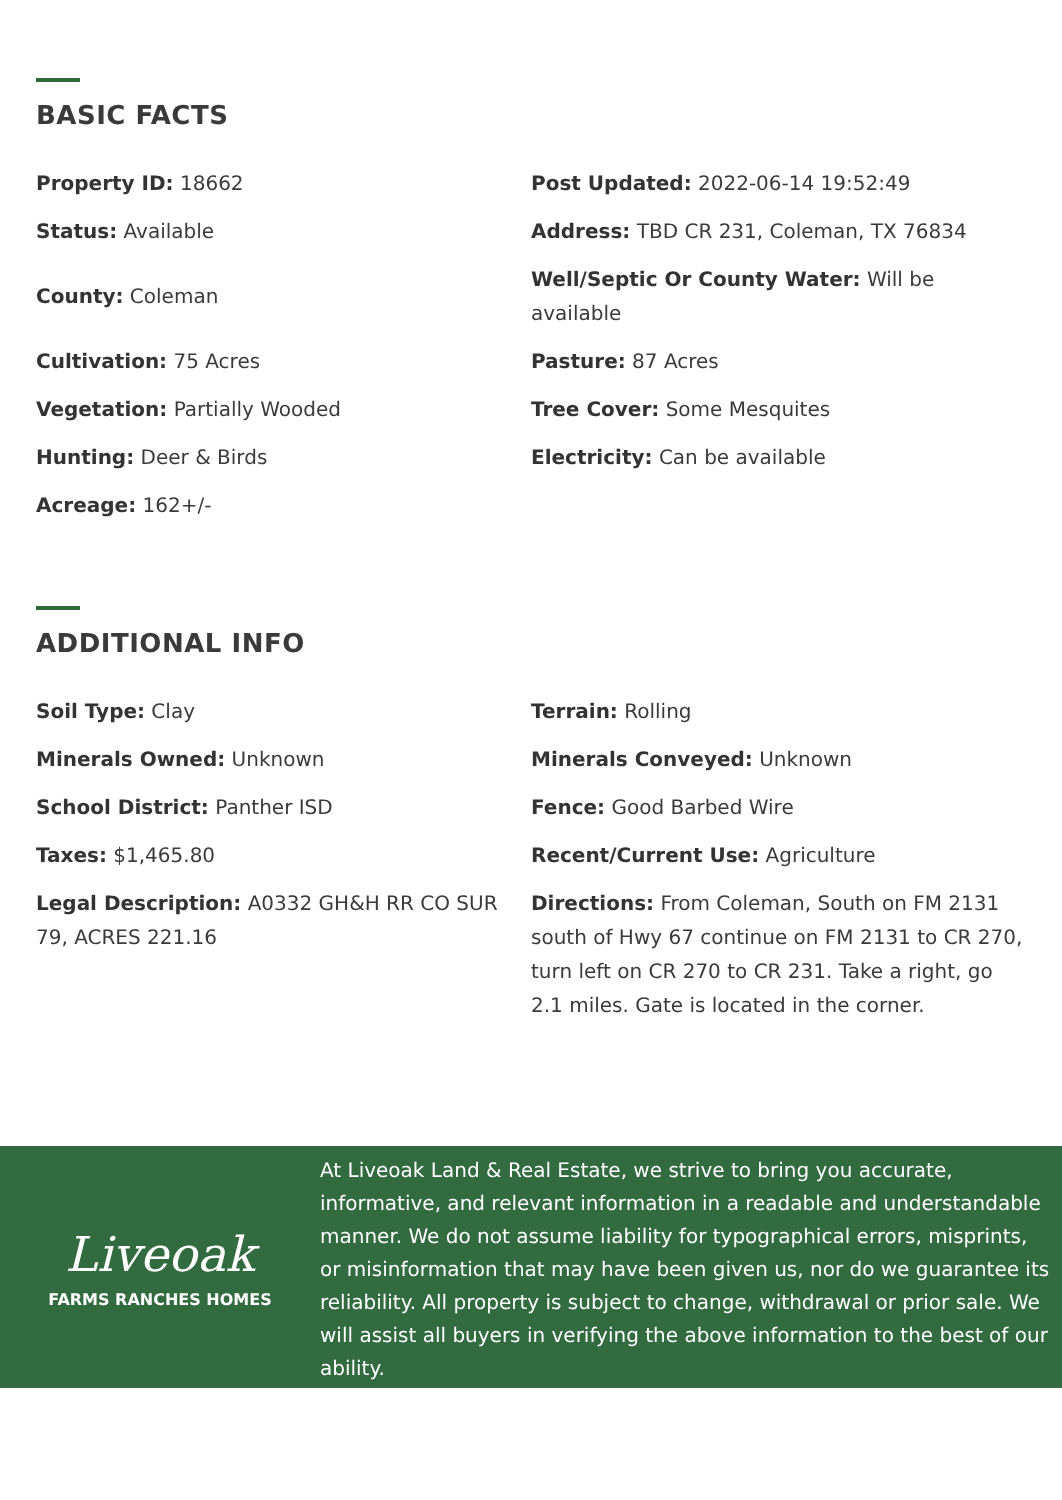BASIC FACTS
Property ID: 18662
Post Updated: 2022-06-14 19:52:49
Status: Available
Address: TBD CR 231, Coleman, TX 76834
County: Coleman
Well/Septic Or County Water: Will be available
Cultivation: 75 Acres
Pasture: 87 Acres
Vegetation: Partially Wooded
Tree Cover: Some Mesquites
Hunting: Deer & Birds
Electricity: Can be available
Acreage: 162+/-
ADDITIONAL INFO
Soil Type: Clay
Terrain: Rolling
Minerals Owned: Unknown
Minerals Conveyed: Unknown
School District: Panther ISD
Fence: Good Barbed Wire
Taxes: $1,465.80
Recent/Current Use: Agriculture
Legal Description: A0332 GH&H RR CO SUR 79, ACRES 221.16
Directions: From Coleman, South on FM 2131 south of Hwy 67 continue on FM 2131 to CR 270, turn left on CR 270 to CR 231. Take a right, go 2.1 miles. Gate is located in the corner.
Liveoak
FARMS RANCHES HOMES
At Liveoak Land & Real Estate, we strive to bring you accurate, informative, and relevant information in a readable and understandable manner. We do not assume liability for typographical errors, misprints, or misinformation that may have been given us, nor do we guarantee its reliability. All property is subject to change, withdrawal or prior sale. We will assist all buyers in verifying the above information to the best of our ability.